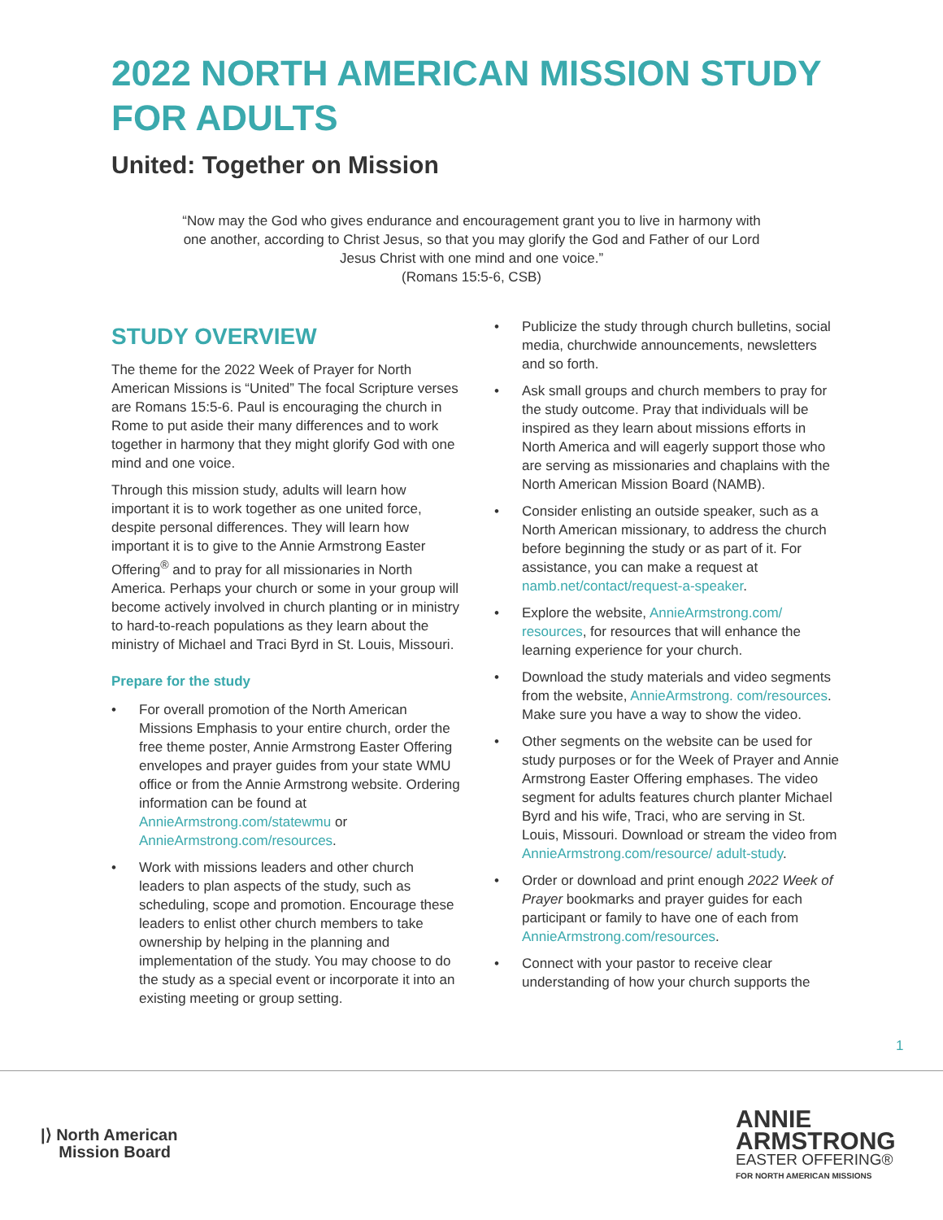2022 NORTH AMERICAN MISSION STUDY FOR ADULTS
United: Together on Mission
“Now may the God who gives endurance and encouragement grant you to live in harmony with one another, according to Christ Jesus, so that you may glorify the God and Father of our Lord Jesus Christ with one mind and one voice.”
(Romans 15:5-6, CSB)
STUDY OVERVIEW
The theme for the 2022 Week of Prayer for North American Missions is “United” The focal Scripture verses are Romans 15:5-6. Paul is encouraging the church in Rome to put aside their many differences and to work together in harmony that they might glorify God with one mind and one voice.
Through this mission study, adults will learn how important it is to work together as one united force, despite personal differences. They will learn how important it is to give to the Annie Armstrong Easter Offering<sup>®</sup> and to pray for all missionaries in North America. Perhaps your church or some in your group will become actively involved in church planting or in ministry to hard-to-reach populations as they learn about the ministry of Michael and Traci Byrd in St. Louis, Missouri.
Prepare for the study
• For overall promotion of the North American Missions Emphasis to your entire church, order the free theme poster, Annie Armstrong Easter Offering envelopes and prayer guides from your state WMU office or from the Annie Armstrong website. Ordering information can be found at AnnieArmstrong.com/statewmu or AnnieArmstrong.com/resources.
• Work with missions leaders and other church leaders to plan aspects of the study, such as scheduling, scope and promotion. Encourage these leaders to enlist other church members to take ownership by helping in the planning and implementation of the study. You may choose to do the study as a special event or incorporate it into an existing meeting or group setting.
• Publicize the study through church bulletins, social media, churchwide announcements, newsletters and so forth.
• Ask small groups and church members to pray for the study outcome. Pray that individuals will be inspired as they learn about missions efforts in North America and will eagerly support those who are serving as missionaries and chaplains with the North American Mission Board (NAMB).
• Consider enlisting an outside speaker, such as a North American missionary, to address the church before beginning the study or as part of it. For assistance, you can make a request at namb.net/contact/request-a-speaker.
• Explore the website, AnnieArmstrong.com/ resources, for resources that will enhance the learning experience for your church.
• Download the study materials and video segments from the website, AnnieArmstrong. com/resources. Make sure you have a way to show the video.
• Other segments on the website can be used for study purposes or for the Week of Prayer and Annie Armstrong Easter Offering emphases. The video segment for adults features church planter Michael Byrd and his wife, Traci, who are serving in St. Louis, Missouri. Download or stream the video from AnnieArmstrong.com/resource/ adult-study.
• Order or download and print enough 2022 Week of Prayer bookmarks and prayer guides for each participant or family to have one of each from AnnieArmstrong.com/resources.
• Connect with your pastor to receive clear understanding of how your church supports the
1
|⟩ North American
Mission Board
ANNIE
ARMSTRONG
EASTER OFFERING®
FOR NORTH AMERICAN MISSIONS